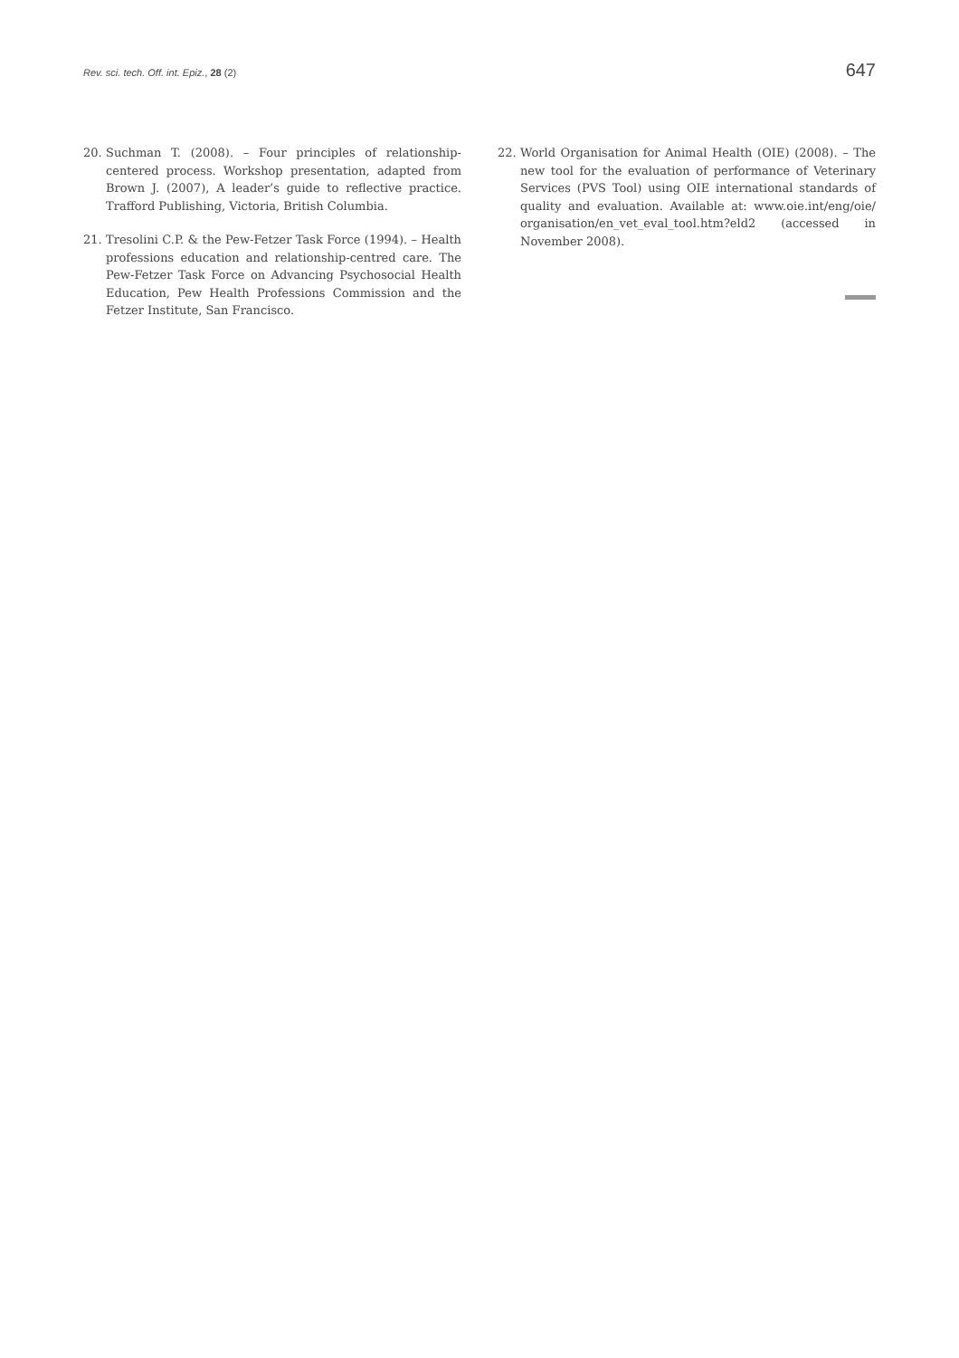Rev. sci. tech. Off. int. Epiz., 28 (2) 647
20. Suchman T. (2008). – Four principles of relationship-centered process. Workshop presentation, adapted from Brown J. (2007), A leader’s guide to reflective practice. Trafford Publishing, Victoria, British Columbia.
21. Tresolini C.P. & the Pew-Fetzer Task Force (1994). – Health professions education and relationship-centred care. The Pew-Fetzer Task Force on Advancing Psychosocial Health Education, Pew Health Professions Commission and the Fetzer Institute, San Francisco.
22. World Organisation for Animal Health (OIE) (2008). – The new tool for the evaluation of performance of Veterinary Services (PVS Tool) using OIE international standards of quality and evaluation. Available at: www.oie.int/eng/oie/ organisation/en_vet_eval_tool.htm?eld2 (accessed in November 2008).